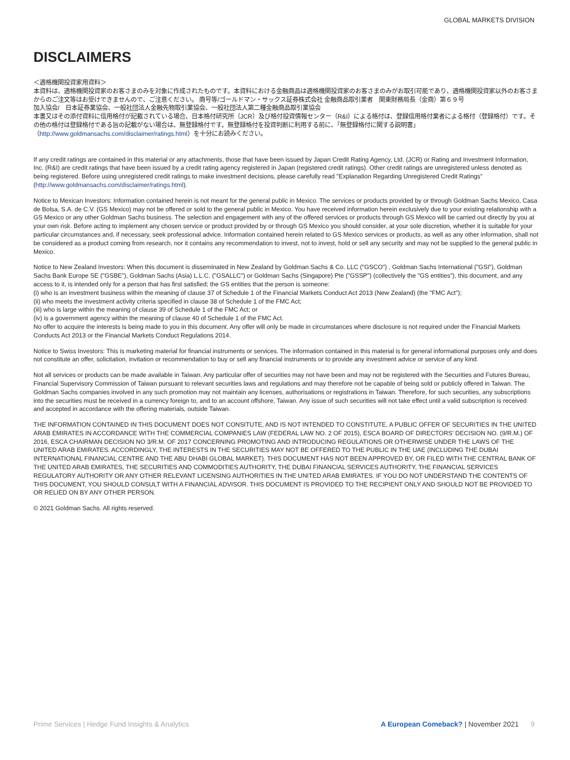GLOBAL MARKETS DIVISION
DISCLAIMERS
＜適格機関投資家用資料＞
本資料は、適格機関投資家のお客さまのみを対象に作成されたものです。本資料における金融商品は適格機関投資家のお客さまのみがお取引可能であり、適格機関投資家以外のお客さまからのご注文等はお受けできませんので、ご注意ください。 商号等/ゴールドマン・サックス証券株式会社 金融商品取引業者　関東財務局長（金商）第６９号
加入協会/　日本証券業協会、一般社団法人金融先物取引業協会、一般社団法人第二種金融商品取引業協会
本書又はその添付資料に信用格付が記載されている場合、日本格付研究所（JCR）及び格付投資情報センター（R&I）による格付は、登録信用格付業者による格付（登録格付）です。その他の格付は登録格付である旨の記載がない場合は、無登録格付です。無登録格付を投資判断に利用する前に、「無登録格付に関する説明書」（http://www.goldmansachs.com/disclaimer/ratings.html）を十分にお読みください。
If any credit ratings are contained in this material or any attachments, those that have been issued by Japan Credit Rating Agency, Ltd. (JCR) or Rating and Investment Information, Inc. (R&I) are credit ratings that have been issued by a credit rating agency registered in Japan (registered credit ratings). Other credit ratings are unregistered unless denoted as being registered. Before using unregistered credit ratings to make investment decisions, please carefully read "Explanation Regarding Unregistered Credit Ratings" (http://www.goldmansachs.com/disclaimer/ratings.html).
Notice to Mexican Investors: Information contained herein is not meant for the general public in Mexico. The services or products provided by or through Goldman Sachs Mexico, Casa de Bolsa, S.A. de C.V. (GS Mexico) may not be offered or sold to the general public in Mexico. You have received information herein exclusively due to your existing relationship with a GS Mexico or any other Goldman Sachs business. The selection and engagement with any of the offered services or products through GS Mexico will be carried out directly by you at your own risk. Before acting to implement any chosen service or product provided by or through GS Mexico you should consider, at your sole discretion, whether it is suitable for your particular circumstances and, if necessary, seek professional advice. Information contained herein related to GS Mexico services or products, as well as any other information, shall not be considered as a product coming from research, nor it contains any recommendation to invest, not to invest, hold or sell any security and may not be supplied to the general public in Mexico.
Notice to New Zealand Investors: When this document is disseminated in New Zealand by Goldman Sachs & Co. LLC ("GSCO") , Goldman Sachs International ("GSI"), Goldman Sachs Bank Europe SE ("GSBE"), Goldman Sachs (Asia) L.L.C. ("GSALLC") or Goldman Sachs (Singapore) Pte ("GSSP") (collectively the "GS entities"), this document, and any access to it, is intended only for a person that has first satisfied; the GS entities that the person is someone:
(i) who is an investment business within the meaning of clause 37 of Schedule 1 of the Financial Markets Conduct Act 2013 (New Zealand) (the "FMC Act");
(ii) who meets the investment activity criteria specified in clause 38 of Schedule 1 of the FMC Act;
(iii) who is large within the meaning of clause 39 of Schedule 1 of the FMC Act; or
(iv) is a government agency within the meaning of clause 40 of Schedule 1 of the FMC Act.
No offer to acquire the interests is being made to you in this document. Any offer will only be made in circumstances where disclosure is not required under the Financial Markets Conducts Act 2013 or the Financial Markets Conduct Regulations 2014.
Notice to Swiss Investors: This is marketing material for financial instruments or services. The information contained in this material is for general informational purposes only and does not constitute an offer, solicitation, invitation or recommendation to buy or sell any financial instruments or to provide any investment advice or service of any kind.
Not all services or products can be made available in Taiwan. Any particular offer of securities may not have been and may not be registered with the Securities and Futures Bureau, Financial Supervisory Commission of Taiwan pursuant to relevant securities laws and regulations and may therefore not be capable of being sold or publicly offered in Taiwan. The Goldman Sachs companies involved in any such promotion may not maintain any licenses, authorisations or registrations in Taiwan. Therefore, for such securities, any subscriptions into the securities must be received in a currency foreign to, and to an account offshore, Taiwan. Any issue of such securities will not take effect until a valid subscription is received and accepted in accordance with the offering materials, outside Taiwan.
THE INFORMATION CONTAINED IN THIS DOCUMENT DOES NOT CONSITUTE, AND IS NOT INTENDED TO CONSTITUTE, A PUBLIC OFFER OF SECURITIES IN THE UNITED ARAB EMIRATES IN ACCORDANCE WITH THE COMMERCIAL COMPANIES LAW (FEDERAL LAW NO. 2 OF 2015), ESCA BOARD OF DIRECTORS' DECISION NO. (9/R.M.) OF 2016, ESCA CHAIRMAN DECISION NO 3/R.M. OF 2017 CONCERNING PROMOTING AND INTRODUCING REGULATIONS OR OTHERWISE UNDER THE LAWS OF THE UNITED ARAB EMIRATES. ACCORDINGLY, THE INTERESTS IN THE SECURITIES MAY NOT BE OFFERED TO THE PUBLIC IN THE UAE (INCLUDING THE DUBAI INTERNATIONAL FINANCIAL CENTRE AND THE ABU DHABI GLOBAL MARKET). THIS DOCUMENT HAS NOT BEEN APPROVED BY, OR FILED WITH THE CENTRAL BANK OF THE UNITED ARAB EMIRATES, THE SECURITIES AND COMMODITIES AUTHORITY, THE DUBAI FINANCIAL SERVICES AUTHORITY, THE FINANCIAL SERVICES REGULATORY AUTHORITY OR ANY OTHER RELEVANT LICENSING AUTHORITIES IN THE UNITED ARAB EMIRATES. IF YOU DO NOT UNDERSTAND THE CONTENTS OF THIS DOCUMENT, YOU SHOULD CONSULT WITH A FINANCIAL ADVISOR. THIS DOCUMENT IS PROVIDED TO THE RECIPIENT ONLY AND SHOULD NOT BE PROVIDED TO OR RELIED ON BY ANY OTHER PERSON.
© 2021 Goldman Sachs. All rights reserved.
Prime Services | Hedge Fund Insights & Analytics A European Comeback? | November 2021 9